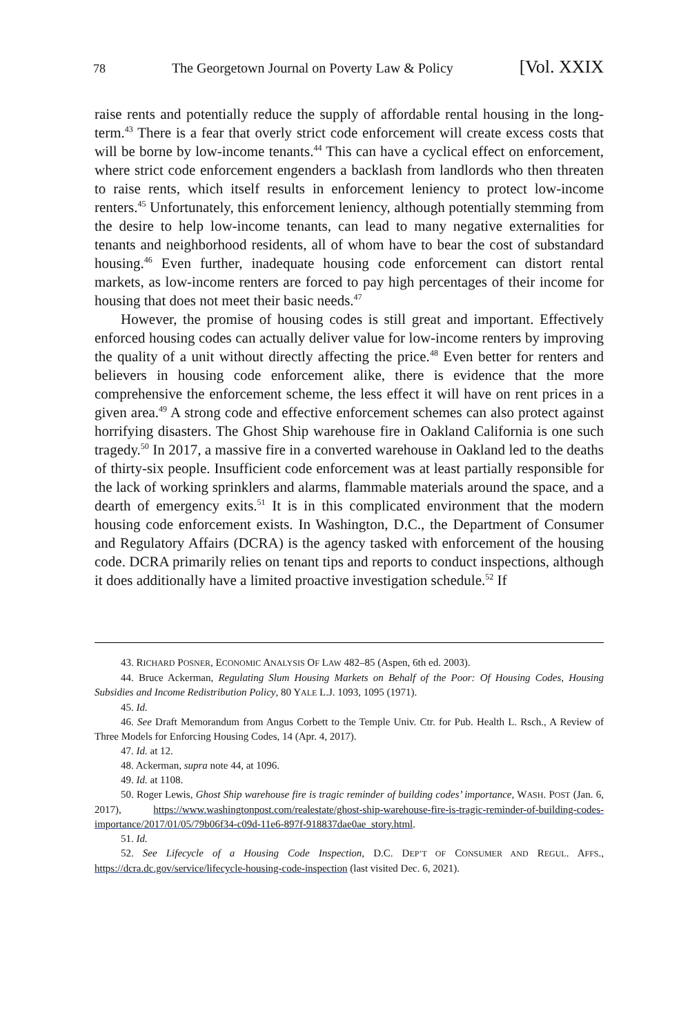78 The Georgetown Journal on Poverty Law & Policy [Vol. XXIX
raise rents and potentially reduce the supply of affordable rental housing in the long-term.<sup>43</sup> There is a fear that overly strict code enforcement will create excess costs that will be borne by low-income tenants.<sup>44</sup> This can have a cyclical effect on enforcement, where strict code enforcement engenders a backlash from landlords who then threaten to raise rents, which itself results in enforcement leniency to protect low-income renters.<sup>45</sup> Unfortunately, this enforcement leniency, although potentially stemming from the desire to help low-income tenants, can lead to many negative externalities for tenants and neighborhood residents, all of whom have to bear the cost of substandard housing.<sup>46</sup> Even further, inadequate housing code enforcement can distort rental markets, as low-income renters are forced to pay high percentages of their income for housing that does not meet their basic needs.<sup>47</sup>
However, the promise of housing codes is still great and important. Effectively enforced housing codes can actually deliver value for low-income renters by improving the quality of a unit without directly affecting the price.<sup>48</sup> Even better for renters and believers in housing code enforcement alike, there is evidence that the more comprehensive the enforcement scheme, the less effect it will have on rent prices in a given area.<sup>49</sup> A strong code and effective enforcement schemes can also protect against horrifying disasters. The Ghost Ship warehouse fire in Oakland California is one such tragedy.<sup>50</sup> In 2017, a massive fire in a converted warehouse in Oakland led to the deaths of thirty-six people. Insufficient code enforcement was at least partially responsible for the lack of working sprinklers and alarms, flammable materials around the space, and a dearth of emergency exits.<sup>51</sup> It is in this complicated environment that the modern housing code enforcement exists. In Washington, D.C., the Department of Consumer and Regulatory Affairs (DCRA) is the agency tasked with enforcement of the housing code. DCRA primarily relies on tenant tips and reports to conduct inspections, although it does additionally have a limited proactive investigation schedule.<sup>52</sup> If
43. RICHARD POSNER, ECONOMIC ANALYSIS OF LAW 482–85 (Aspen, 6th ed. 2003).
44. Bruce Ackerman, Regulating Slum Housing Markets on Behalf of the Poor: Of Housing Codes, Housing Subsidies and Income Redistribution Policy, 80 YALE L.J. 1093, 1095 (1971).
45. Id.
46. See Draft Memorandum from Angus Corbett to the Temple Univ. Ctr. for Pub. Health L. Rsch., A Review of Three Models for Enforcing Housing Codes, 14 (Apr. 4, 2017).
47. Id. at 12.
48. Ackerman, supra note 44, at 1096.
49. Id. at 1108.
50. Roger Lewis, Ghost Ship warehouse fire is tragic reminder of building codes’ importance, WASH. POST (Jan. 6, 2017), https://www.washingtonpost.com/realestate/ghost-ship-warehouse-fire-is-tragic-reminder-of-building-codes-importance/2017/01/05/79b06f34-c09d-11e6-897f-918837dae0ae_story.html.
51. Id.
52. See Lifecycle of a Housing Code Inspection, D.C. DEP’T OF CONSUMER AND REGUL. AFFS., https://dcra.dc.gov/service/lifecycle-housing-code-inspection (last visited Dec. 6, 2021).